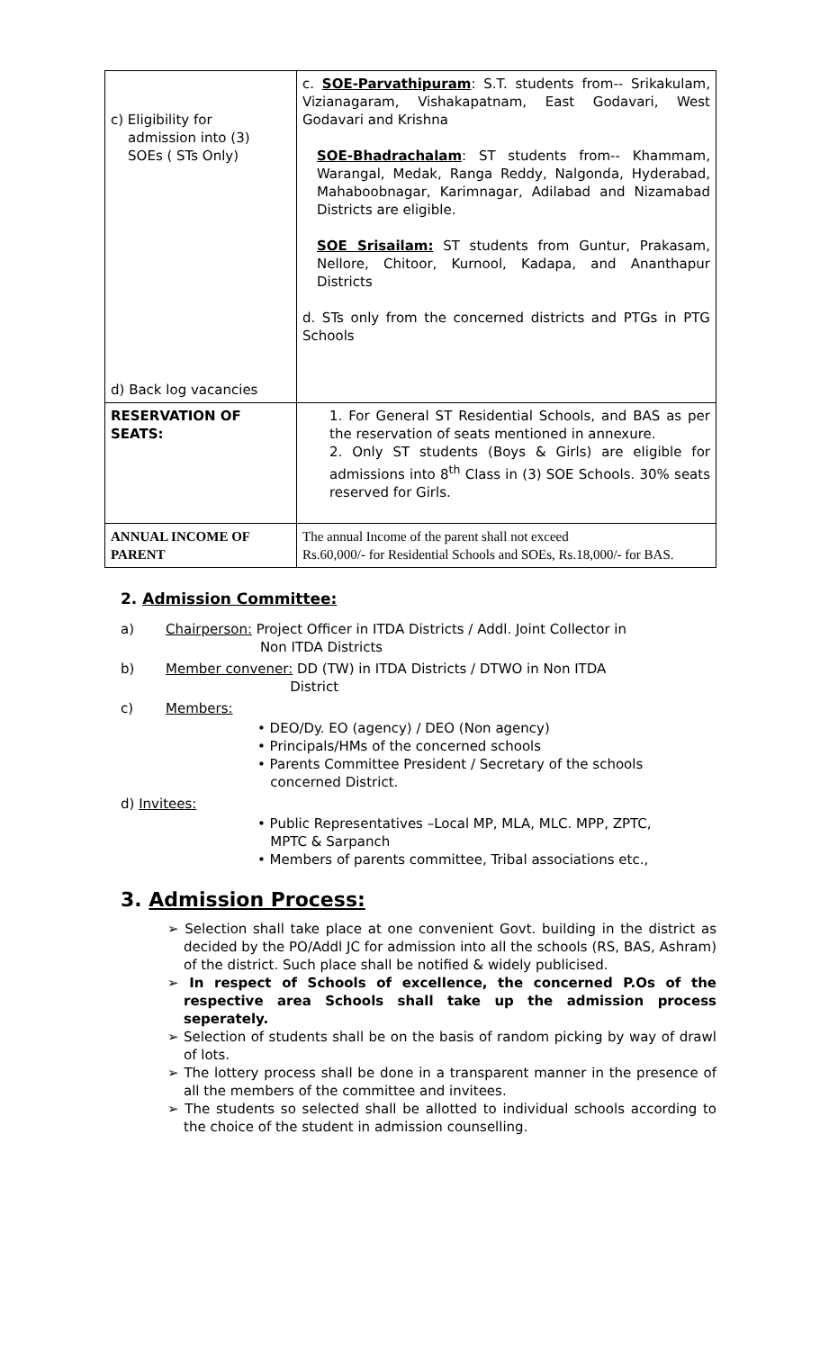| c) Eligibility for admission into (3) SOEs ( STs Only) d) Back log vacancies | c. SOE-Parvathipuram : S.T. students from-- Srikakulam, Vizianagaram, Vishakapatnam, East Godavari, West Godavari and Krishna SOE-Bhadrachalam : ST students from-- Khammam, Warangal, Medak, Ranga Reddy, Nalgonda, Hyderabad, Mahaboobnagar, Karimnagar, Adilabad and Nizamabad Districts are eligible. SOE Srisailam: ST students from Guntur, Prakasam, Nellore, Chitoor, Kurnool, Kadapa, and Ananthapur Districts d. STs only from the concerned districts and PTGs in PTG Schools |
| RESERVATION OF SEATS: | 1. For General ST Residential Schools, and BAS as per the reservation of seats mentioned in annexure. 2. Only ST students (Boys & Girls) are eligible for admissions into 8<sup>th</sup> Class in (3) SOE Schools. 30% seats reserved for Girls. |
| ANNUAL INCOME OF PARENT | The annual Income of the parent shall not exceed Rs.60,000/- for Residential Schools and SOEs, Rs.18,000/- for BAS. |
2. Admission Committee:
a) Chairperson: Project Officer in ITDA Districts / Addl. Joint Collector in
Non ITDA Districts
b) Member convener: DD (TW) in ITDA Districts / DTWO in Non ITDA
District
c) Members:
• DEO/Dy. EO (agency) / DEO (Non agency)
• Principals/HMs of the concerned schools
• Parents Committee President / Secretary of the schools
concerned District.
d) Invitees:
• Public Representatives –Local MP, MLA, MLC. MPP, ZPTC,
MPTC & Sarpanch
• Members of parents committee, Tribal associations etc.,
3. Admission Process:
➢ Selection shall take place at one convenient Govt. building in the district as decided by the PO/Addl JC for admission into all the schools (RS, BAS, Ashram) of the district. Such place shall be notified & widely publicised.
➢ In respect of Schools of excellence, the concerned P.Os of the respective area Schools shall take up the admission process seperately.
➢ Selection of students shall be on the basis of random picking by way of drawl of lots.
➢ The lottery process shall be done in a transparent manner in the presence of all the members of the committee and invitees.
➢ The students so selected shall be allotted to individual schools according to the choice of the student in admission counselling.